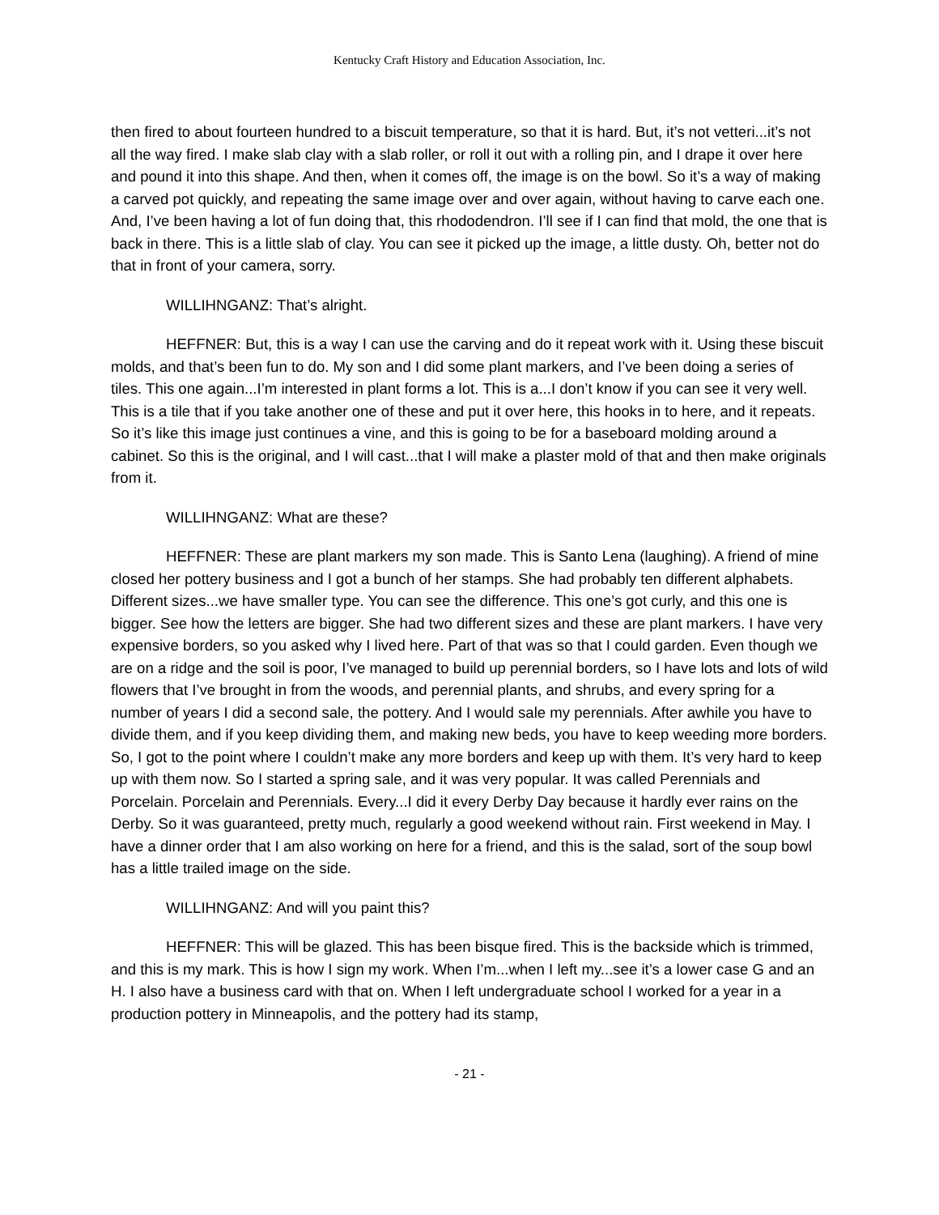Kentucky Craft History and Education Association, Inc.
then fired to about fourteen hundred to a biscuit temperature, so that it is hard. But, it’s not vetteri...it’s not all the way fired. I make slab clay with a slab roller, or roll it out with a rolling pin, and I drape it over here and pound it into this shape. And then, when it comes off, the image is on the bowl. So it’s a way of making a carved pot quickly, and repeating the same image over and over again, without having to carve each one. And, I’ve been having a lot of fun doing that, this rhododendron. I’ll see if I can find that mold, the one that is back in there. This is a little slab of clay. You can see it picked up the image, a little dusty. Oh, better not do that in front of your camera, sorry.
WILLIHNGANZ: That’s alright.
HEFFNER: But, this is a way I can use the carving and do it repeat work with it. Using these biscuit molds, and that’s been fun to do. My son and I did some plant markers, and I’ve been doing a series of tiles. This one again...I’m interested in plant forms a lot. This is a...I don’t know if you can see it very well. This is a tile that if you take another one of these and put it over here, this hooks in to here, and it repeats. So it’s like this image just continues a vine, and this is going to be for a baseboard molding around a cabinet. So this is the original, and I will cast...that I will make a plaster mold of that and then make originals from it.
WILLIHNGANZ: What are these?
HEFFNER: These are plant markers my son made. This is Santo Lena (laughing). A friend of mine closed her pottery business and I got a bunch of her stamps. She had probably ten different alphabets. Different sizes...we have smaller type. You can see the difference. This one’s got curly, and this one is bigger. See how the letters are bigger. She had two different sizes and these are plant markers. I have very expensive borders, so you asked why I lived here. Part of that was so that I could garden. Even though we are on a ridge and the soil is poor, I’ve managed to build up perennial borders, so I have lots and lots of wild flowers that I’ve brought in from the woods, and perennial plants, and shrubs, and every spring for a number of years I did a second sale, the pottery. And I would sale my perennials. After awhile you have to divide them, and if you keep dividing them, and making new beds, you have to keep weeding more borders. So, I got to the point where I couldn’t make any more borders and keep up with them. It’s very hard to keep up with them now. So I started a spring sale, and it was very popular. It was called Perennials and Porcelain. Porcelain and Perennials. Every...I did it every Derby Day because it hardly ever rains on the Derby. So it was guaranteed, pretty much, regularly a good weekend without rain. First weekend in May. I have a dinner order that I am also working on here for a friend, and this is the salad, sort of the soup bowl has a little trailed image on the side.
WILLIHNGANZ: And will you paint this?
HEFFNER: This will be glazed. This has been bisque fired. This is the backside which is trimmed, and this is my mark. This is how I sign my work. When I’m...when I left my...see it’s a lower case G and an H. I also have a business card with that on. When I left undergraduate school I worked for a year in a production pottery in Minneapolis, and the pottery had its stamp,
- 21 -